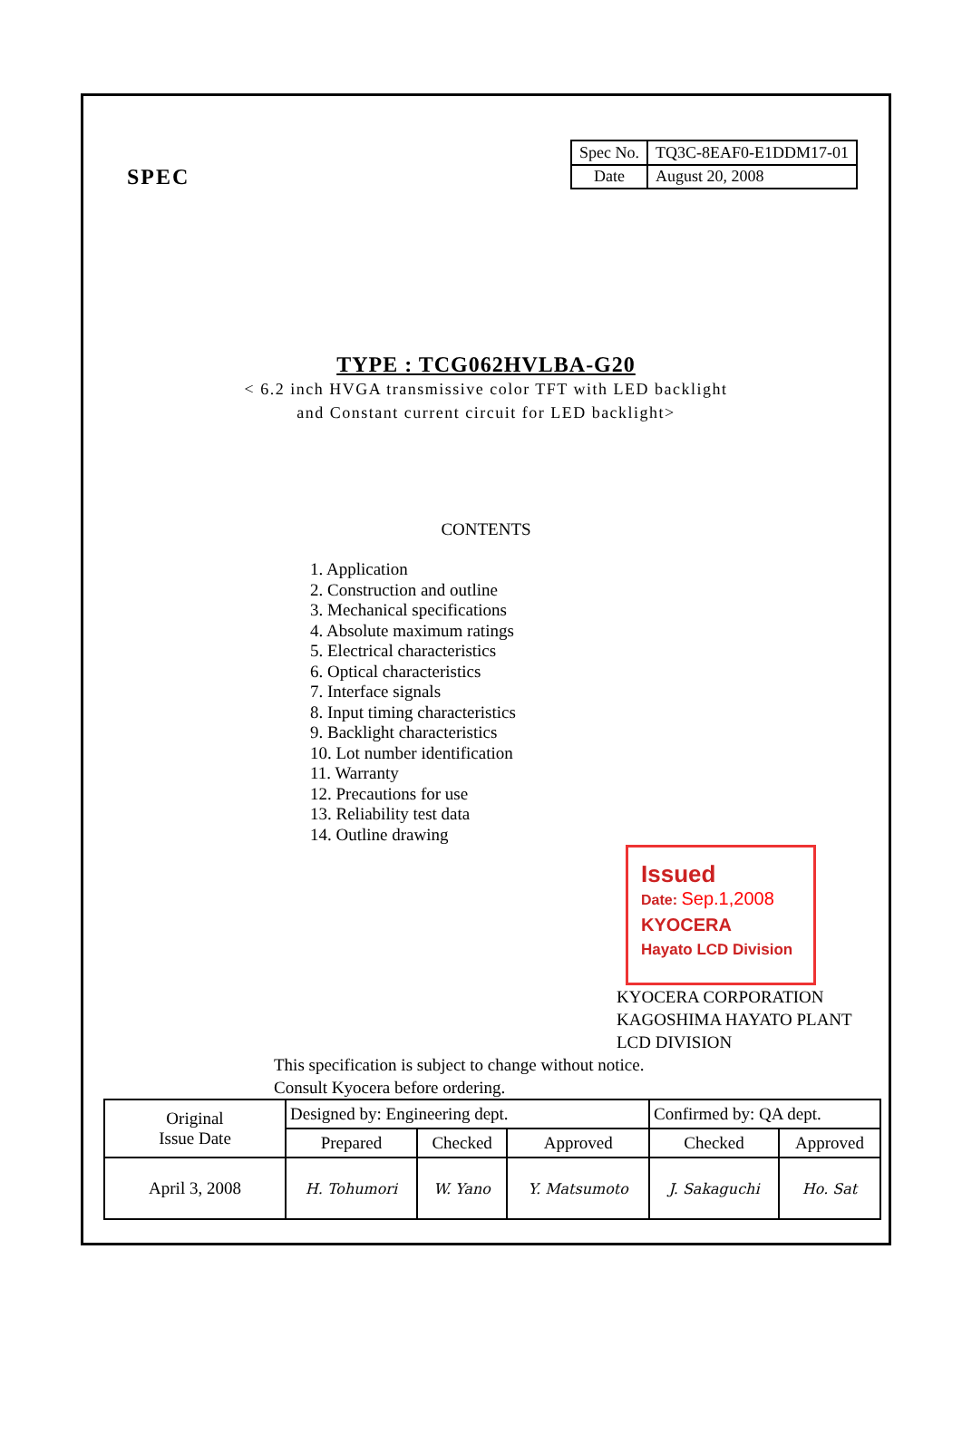SPEC
| Spec No. | TQ3C-8EAF0-E1DDM17-01 |
| Date | August 20, 2008 |
TYPE : TCG062HVLBA-G20
< 6.2 inch HVGA transmissive color TFT with LED backlight
and Constant current circuit for LED backlight>
CONTENTS
1. Application
2. Construction and outline
3. Mechanical specifications
4. Absolute maximum ratings
5. Electrical characteristics
6. Optical characteristics
7. Interface signals
8. Input timing characteristics
9. Backlight characteristics
10. Lot number identification
11. Warranty
12. Precautions for use
13. Reliability test data
14. Outline drawing
Issued
Date: Sep.1,2008
KYOCERA
Hayato LCD Division
KYOCERA CORPORATION
KAGOSHIMA HAYATO PLANT
LCD DIVISION
This specification is subject to change without notice.
Consult Kyocera before ordering.
| Original Issue Date | Designed by: Engineering dept. | | | Confirmed by: QA dept. | |
| | Prepared | Checked | Approved | Checked | Approved |
| April 3, 2008 | H. Tohumori | W. Yano | Y. Matsumoto | J. Sakaguchi | Ho. Sat |